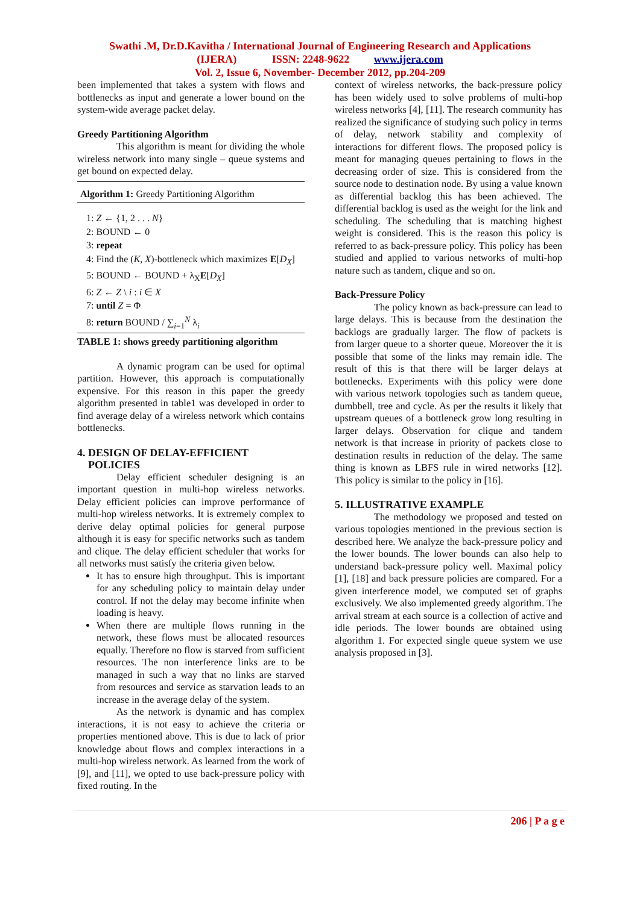Swathi .M, Dr.D.Kavitha / International Journal of Engineering Research and Applications
(IJERA) ISSN: 2248-9622 www.ijera.com
Vol. 2, Issue 6, November- December 2012, pp.204-209
been implemented that takes a system with flows and bottlenecks as input and generate a lower bound on the system-wide average packet delay.
Greedy Partitioning Algorithm
This algorithm is meant for dividing the whole wireless network into many single – queue systems and get bound on expected delay.
Algorithm 1: Greedy Partitioning Algorithm
1: Z ← {1, 2 . . . N}
2: BOUND ← 0
3: repeat
4: Find the (K, X)-bottleneck which maximizes E[D<sub>X</sub>]
5: BOUND ← BOUND + λ<sub>X</sub>E[D<sub>X</sub>]
6: Z ← Z \ i : i ∈ X
7: until Z = Φ
8: return BOUND / ∑<sub>i=1</sub><sup>N</sup> λ<sub>i</sub>
TABLE 1: shows greedy partitioning algorithm
A dynamic program can be used for optimal partition. However, this approach is computationally expensive. For this reason in this paper the greedy algorithm presented in table1 was developed in order to find average delay of a wireless network which contains bottlenecks.
4. DESIGN OF DELAY-EFFICIENT
POLICIES
Delay efficient scheduler designing is an important question in multi-hop wireless networks. Delay efficient policies can improve performance of multi-hop wireless networks. It is extremely complex to derive delay optimal policies for general purpose although it is easy for specific networks such as tandem and clique. The delay efficient scheduler that works for all networks must satisfy the criteria given below.
It has to ensure high throughput. This is important for any scheduling policy to maintain delay under control. If not the delay may become infinite when loading is heavy.
When there are multiple flows running in the network, these flows must be allocated resources equally. Therefore no flow is starved from sufficient resources. The non interference links are to be managed in such a way that no links are starved from resources and service as starvation leads to an increase in the average delay of the system.
As the network is dynamic and has complex interactions, it is not easy to achieve the criteria or properties mentioned above. This is due to lack of prior knowledge about flows and complex interactions in a multi-hop wireless network. As learned from the work of [9], and [11], we opted to use back-pressure policy with fixed routing. In the
context of wireless networks, the back-pressure policy has been widely used to solve problems of multi-hop wireless networks [4], [11]. The research community has realized the significance of studying such policy in terms of delay, network stability and complexity of interactions for different flows. The proposed policy is meant for managing queues pertaining to flows in the decreasing order of size. This is considered from the source node to destination node. By using a value known as differential backlog this has been achieved. The differential backlog is used as the weight for the link and scheduling. The scheduling that is matching highest weight is considered. This is the reason this policy is referred to as back-pressure policy. This policy has been studied and applied to various networks of multi-hop nature such as tandem, clique and so on.
Back-Pressure Policy
The policy known as back-pressure can lead to large delays. This is because from the destination the backlogs are gradually larger. The flow of packets is from larger queue to a shorter queue. Moreover the it is possible that some of the links may remain idle. The result of this is that there will be larger delays at bottlenecks. Experiments with this policy were done with various network topologies such as tandem queue, dumbbell, tree and cycle. As per the results it likely that upstream queues of a bottleneck grow long resulting in larger delays. Observation for clique and tandem network is that increase in priority of packets close to destination results in reduction of the delay. The same thing is known as LBFS rule in wired networks [12]. This policy is similar to the policy in [16].
5. ILLUSTRATIVE EXAMPLE
The methodology we proposed and tested on various topologies mentioned in the previous section is described here. We analyze the back-pressure policy and the lower bounds. The lower bounds can also help to understand back-pressure policy well. Maximal policy [1], [18] and back pressure policies are compared. For a given interference model, we computed set of graphs exclusively. We also implemented greedy algorithm. The arrival stream at each source is a collection of active and idle periods. The lower bounds are obtained using algorithm 1. For expected single queue system we use analysis proposed in [3].
206 | P a g e